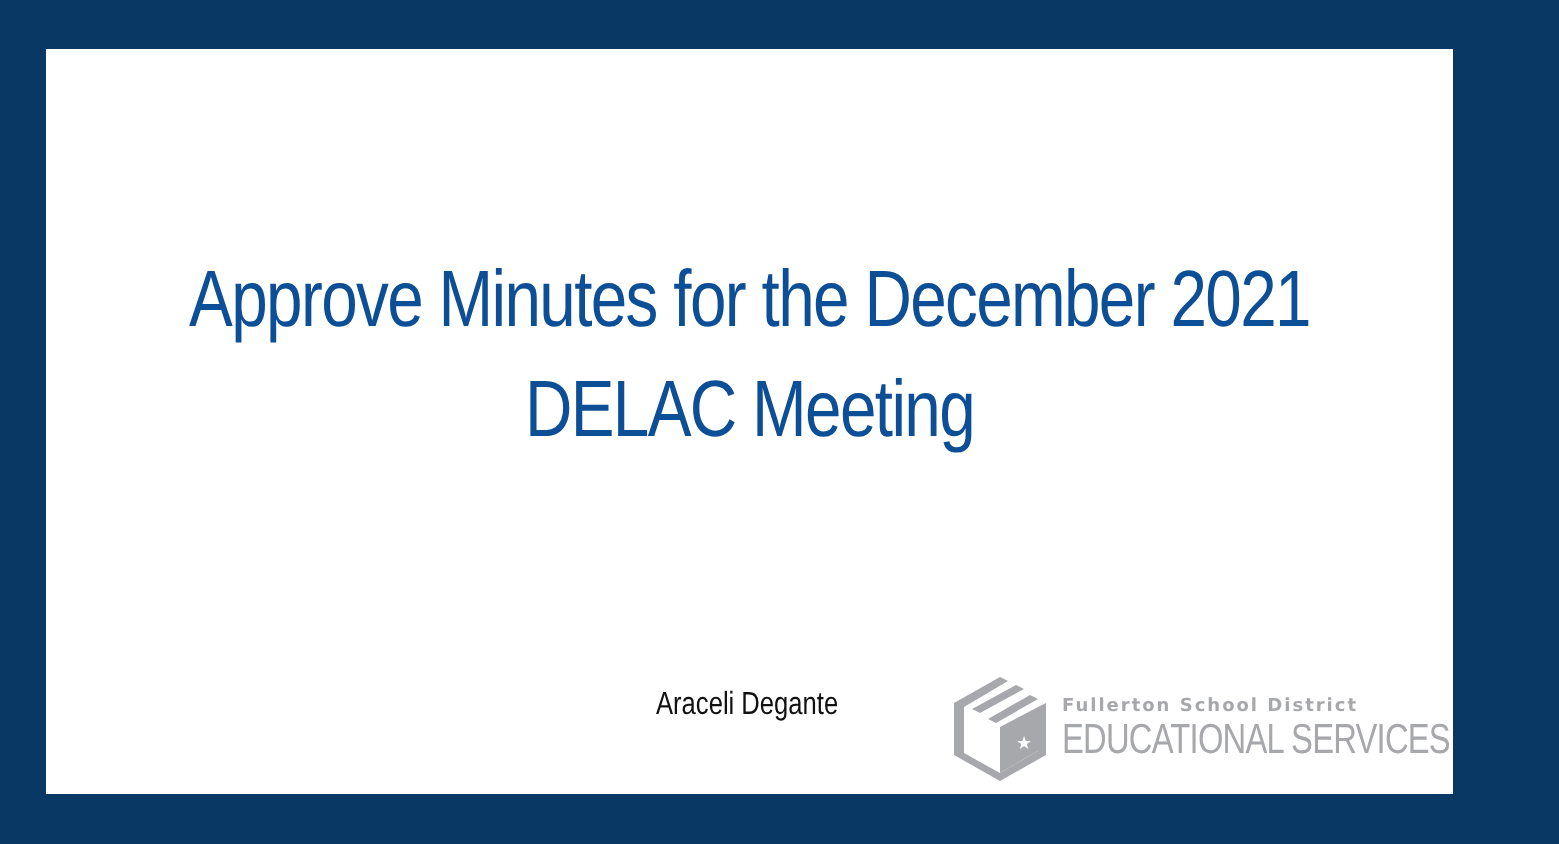Approve Minutes for the December 2021
DELAC Meeting
Araceli Degante
★
Fullerton School District
EDUCATIONAL SERVICES